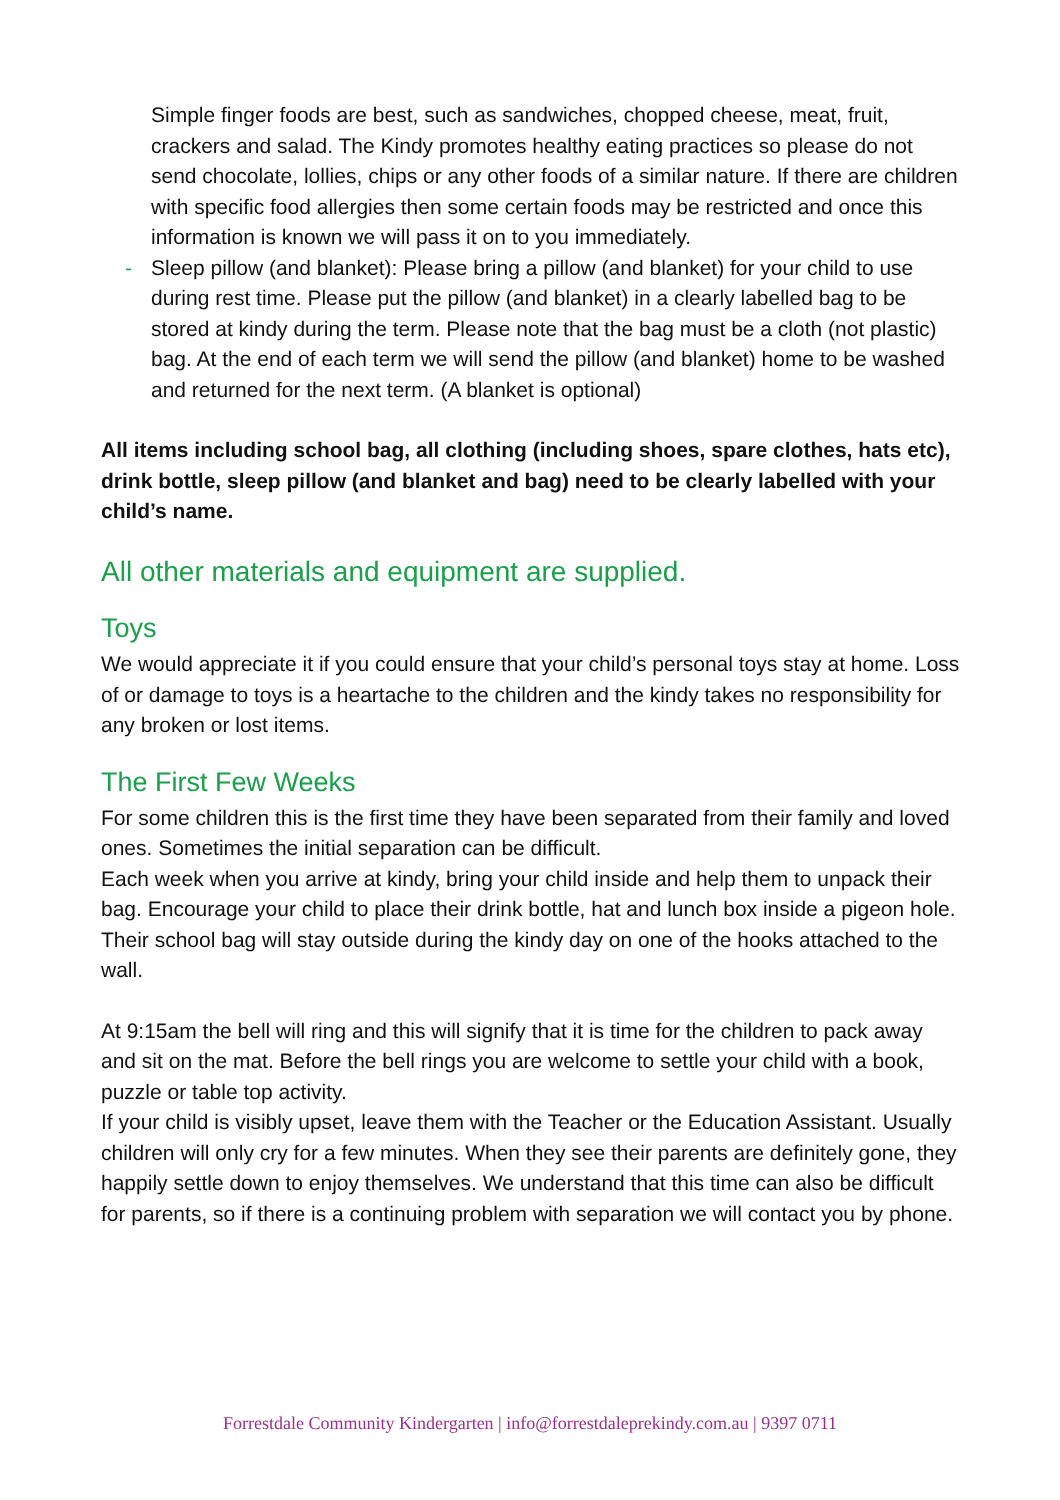Simple finger foods are best, such as sandwiches, chopped cheese, meat, fruit, crackers and salad. The Kindy promotes healthy eating practices so please do not send chocolate, lollies, chips or any other foods of a similar nature. If there are children with specific food allergies then some certain foods may be restricted and once this information is known we will pass it on to you immediately.
- Sleep pillow (and blanket): Please bring a pillow (and blanket) for your child to use during rest time. Please put the pillow (and blanket) in a clearly labelled bag to be stored at kindy during the term. Please note that the bag must be a cloth (not plastic) bag. At the end of each term we will send the pillow (and blanket) home to be washed and returned for the next term. (A blanket is optional)
All items including school bag, all clothing (including shoes, spare clothes, hats etc), drink bottle, sleep pillow (and blanket and bag) need to be clearly labelled with your child’s name.
All other materials and equipment are supplied.
Toys
We would appreciate it if you could ensure that your child’s personal toys stay at home. Loss of or damage to toys is a heartache to the children and the kindy takes no responsibility for any broken or lost items.
The First Few Weeks
For some children this is the first time they have been separated from their family and loved ones. Sometimes the initial separation can be difficult.
Each week when you arrive at kindy, bring your child inside and help them to unpack their bag. Encourage your child to place their drink bottle, hat and lunch box inside a pigeon hole. Their school bag will stay outside during the kindy day on one of the hooks attached to the wall.
At 9:15am the bell will ring and this will signify that it is time for the children to pack away and sit on the mat. Before the bell rings you are welcome to settle your child with a book, puzzle or table top activity.
If your child is visibly upset, leave them with the Teacher or the Education Assistant. Usually children will only cry for a few minutes. When they see their parents are definitely gone, they happily settle down to enjoy themselves. We understand that this time can also be difficult for parents, so if there is a continuing problem with separation we will contact you by phone.
Forrestdale Community Kindergarten | info@forrestdaleprekindy.com.au | 9397 0711